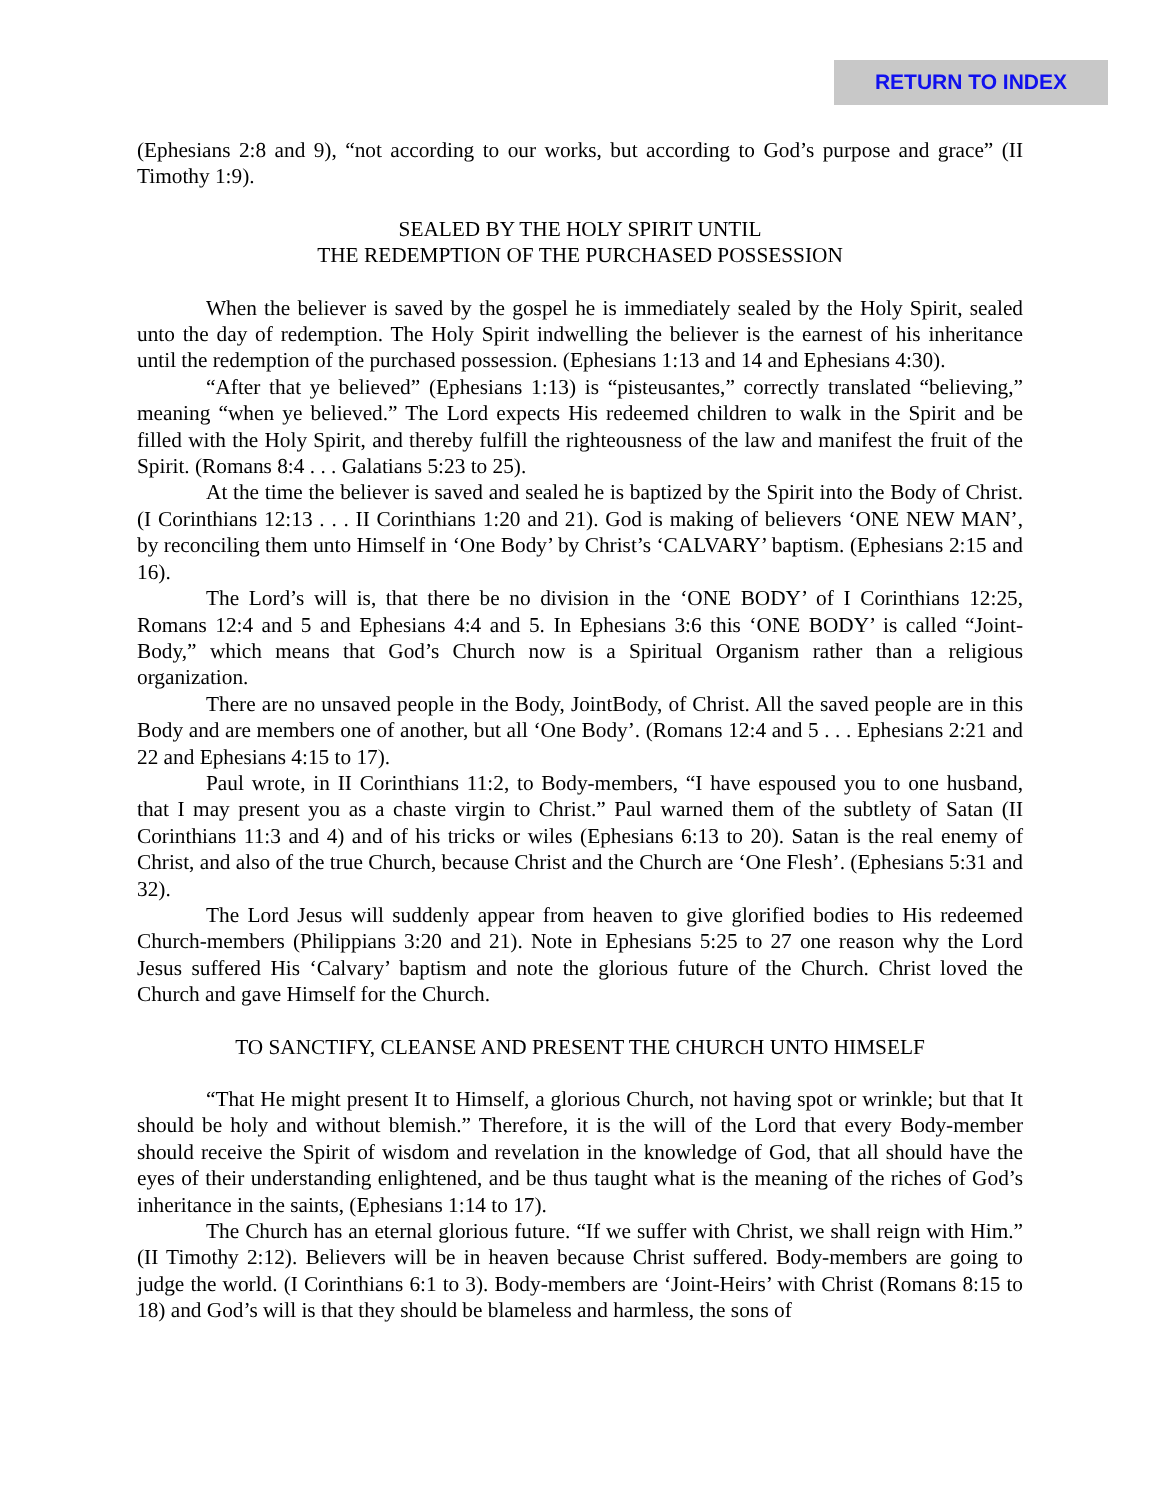RETURN TO INDEX
(Ephesians 2:8 and 9), “not according to our works, but according to God’s purpose and grace” (II Timothy 1:9).
SEALED BY THE HOLY SPIRIT UNTIL
THE REDEMPTION OF THE PURCHASED POSSESSION
When the believer is saved by the gospel he is immediately sealed by the Holy Spirit, sealed unto the day of redemption. The Holy Spirit indwelling the believer is the earnest of his inheritance until the redemption of the purchased possession. (Ephesians 1:13 and 14 and Ephesians 4:30).
“After that ye believed” (Ephesians 1:13) is “pisteusantes,” correctly translated “believing,” meaning “when ye believed.” The Lord expects His redeemed children to walk in the Spirit and be filled with the Holy Spirit, and thereby fulfill the righteousness of the law and manifest the fruit of the Spirit. (Romans 8:4 . . . Galatians 5:23 to 25).
At the time the believer is saved and sealed he is baptized by the Spirit into the Body of Christ. (I Corinthians 12:13 . . . II Corinthians 1:20 and 21). God is making of believers ‘ONE NEW MAN’, by reconciling them unto Himself in ‘One Body’ by Christ’s ‘CALVARY’ baptism. (Ephesians 2:15 and 16).
The Lord’s will is, that there be no division in the ‘ONE BODY’ of I Corinthians 12:25, Romans 12:4 and 5 and Ephesians 4:4 and 5. In Ephesians 3:6 this ‘ONE BODY’ is called “Joint-Body,” which means that God’s Church now is a Spiritual Organism rather than a religious organization.
There are no unsaved people in the Body, JointBody, of Christ. All the saved people are in this Body and are members one of another, but all ‘One Body’. (Romans 12:4 and 5 . . . Ephesians 2:21 and 22 and Ephesians 4:15 to 17).
Paul wrote, in II Corinthians 11:2, to Body-members, “I have espoused you to one husband, that I may present you as a chaste virgin to Christ.” Paul warned them of the subtlety of Satan (II Corinthians 11:3 and 4) and of his tricks or wiles (Ephesians 6:13 to 20). Satan is the real enemy of Christ, and also of the true Church, because Christ and the Church are ‘One Flesh’. (Ephesians 5:31 and 32).
The Lord Jesus will suddenly appear from heaven to give glorified bodies to His redeemed Church-members (Philippians 3:20 and 21). Note in Ephesians 5:25 to 27 one reason why the Lord Jesus suffered His ‘Calvary’ baptism and note the glorious future of the Church. Christ loved the Church and gave Himself for the Church.
TO SANCTIFY, CLEANSE AND PRESENT THE CHURCH UNTO HIMSELF
“That He might present It to Himself, a glorious Church, not having spot or wrinkle; but that It should be holy and without blemish.” Therefore, it is the will of the Lord that every Body-member should receive the Spirit of wisdom and revelation in the knowledge of God, that all should have the eyes of their understanding enlightened, and be thus taught what is the meaning of the riches of God’s inheritance in the saints, (Ephesians 1:14 to 17).
The Church has an eternal glorious future. “If we suffer with Christ, we shall reign with Him.” (II Timothy 2:12). Believers will be in heaven because Christ suffered. Body-members are going to judge the world. (I Corinthians 6:1 to 3). Body-members are ‘Joint-Heirs’ with Christ (Romans 8:15 to 18) and God’s will is that they should be blameless and harmless, the sons of